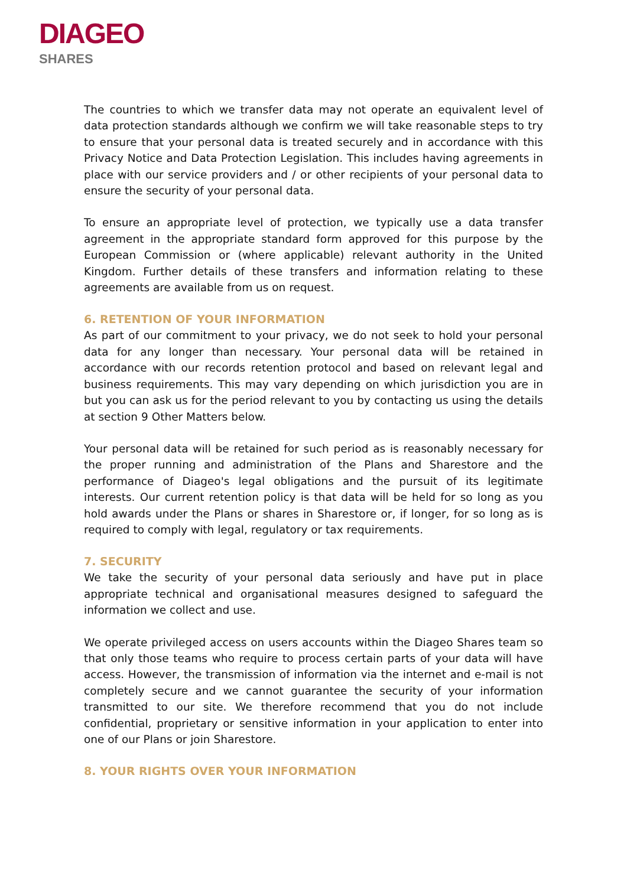DIAGEO
SHARES
The countries to which we transfer data may not operate an equivalent level of data protection standards although we confirm we will take reasonable steps to try to ensure that your personal data is treated securely and in accordance with this Privacy Notice and Data Protection Legislation. This includes having agreements in place with our service providers and / or other recipients of your personal data to ensure the security of your personal data.
To ensure an appropriate level of protection, we typically use a data transfer agreement in the appropriate standard form approved for this purpose by the European Commission or (where applicable) relevant authority in the United Kingdom. Further details of these transfers and information relating to these agreements are available from us on request.
6. RETENTION OF YOUR INFORMATION
As part of our commitment to your privacy, we do not seek to hold your personal data for any longer than necessary. Your personal data will be retained in accordance with our records retention protocol and based on relevant legal and business requirements. This may vary depending on which jurisdiction you are in but you can ask us for the period relevant to you by contacting us using the details at section 9 Other Matters below.
Your personal data will be retained for such period as is reasonably necessary for the proper running and administration of the Plans and Sharestore and the performance of Diageo's legal obligations and the pursuit of its legitimate interests. Our current retention policy is that data will be held for so long as you hold awards under the Plans or shares in Sharestore or, if longer, for so long as is required to comply with legal, regulatory or tax requirements.
7. SECURITY
We take the security of your personal data seriously and have put in place appropriate technical and organisational measures designed to safeguard the information we collect and use.
We operate privileged access on users accounts within the Diageo Shares team so that only those teams who require to process certain parts of your data will have access. However, the transmission of information via the internet and e-mail is not completely secure and we cannot guarantee the security of your information transmitted to our site. We therefore recommend that you do not include confidential, proprietary or sensitive information in your application to enter into one of our Plans or join Sharestore.
8. YOUR RIGHTS OVER YOUR INFORMATION